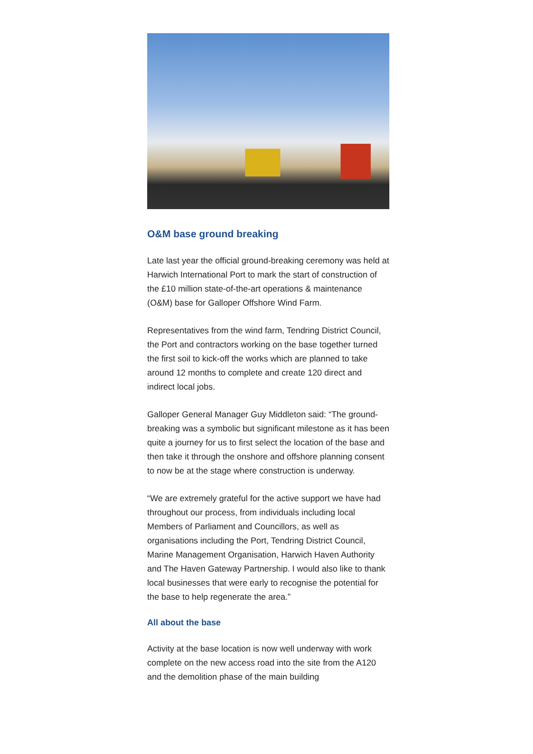O&M base ground breaking
Late last year the official ground-breaking ceremony was held at Harwich International Port to mark the start of construction of the £10 million state-of-the-art operations & maintenance (O&M) base for Galloper Offshore Wind Farm.
Representatives from the wind farm, Tendring District Council, the Port and contractors working on the base together turned the first soil to kick-off the works which are planned to take around 12 months to complete and create 120 direct and indirect local jobs.
Galloper General Manager Guy Middleton said: “The ground-breaking was a symbolic but significant milestone as it has been quite a journey for us to first select the location of the base and then take it through the onshore and offshore planning consent to now be at the stage where construction is underway.
“We are extremely grateful for the active support we have had throughout our process, from individuals including local Members of Parliament and Councillors, as well as organisations including the Port, Tendring District Council, Marine Management Organisation, Harwich Haven Authority and The Haven Gateway Partnership. I would also like to thank local businesses that were early to recognise the potential for the base to help regenerate the area.”
All about the base
Activity at the base location is now well underway with work complete on the new access road into the site from the A120 and the demolition phase of the main building